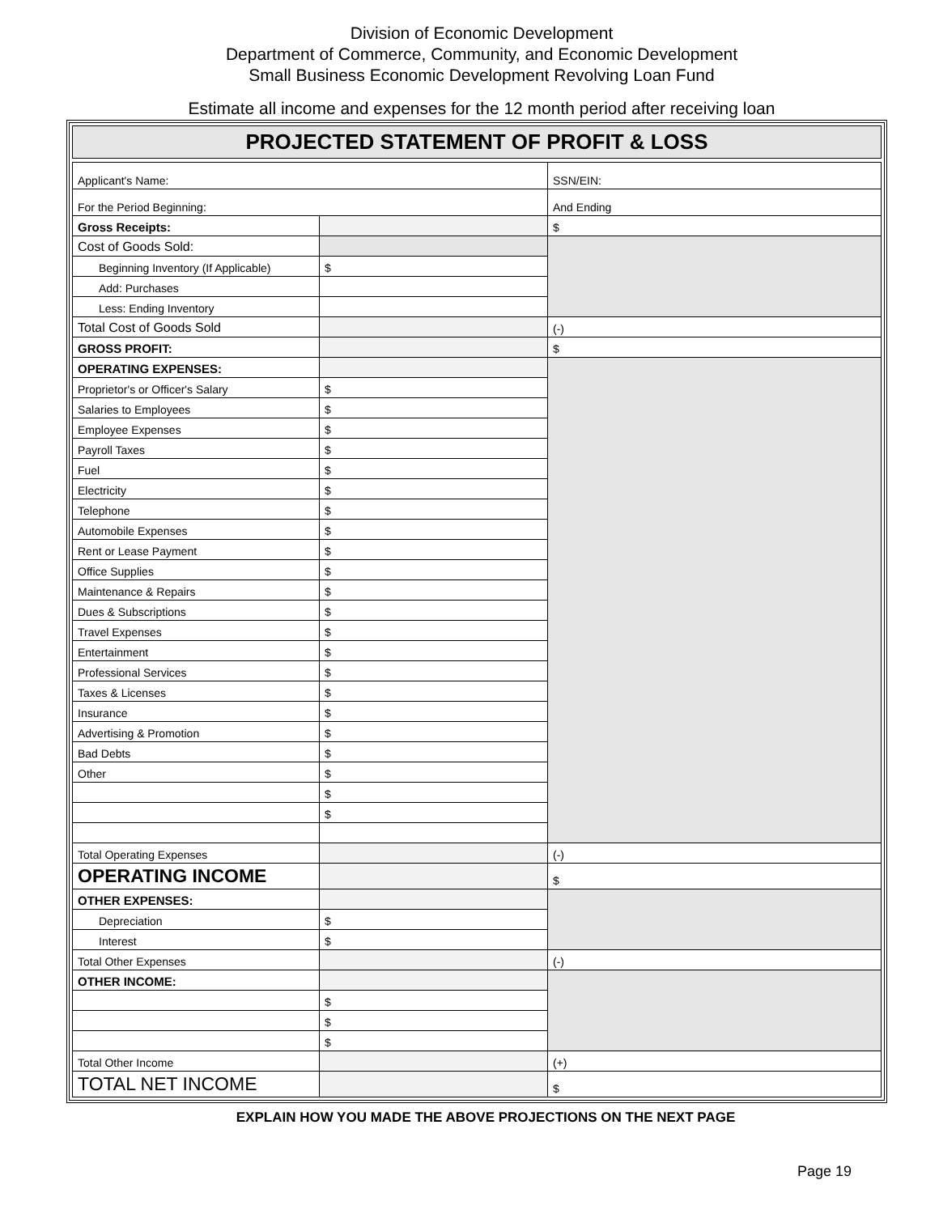Division of Economic Development
Department of Commerce, Community, and Economic Development
Small Business Economic Development Revolving Loan Fund
Estimate all income and expenses for the 12 month period after receiving loan
PROJECTED STATEMENT OF PROFIT & LOSS
| Applicant's Name: | | SSN/EIN: |
| For the Period Beginning: | | And Ending |
| Gross Receipts: | | $ |
| Cost of Goods Sold: | | |
| Beginning Inventory (If Applicable) | $ | |
| Add: Purchases | | |
| Less: Ending Inventory | | |
| Total Cost of Goods Sold | | (-) |
| GROSS PROFIT: | | $ |
| OPERATING EXPENSES: | | |
| Proprietor's or Officer's Salary | $ | |
| Salaries to Employees | $ | |
| Employee Expenses | $ | |
| Payroll Taxes | $ | |
| Fuel | $ | |
| Electricity | $ | |
| Telephone | $ | |
| Automobile Expenses | $ | |
| Rent or Lease Payment | $ | |
| Office Supplies | $ | |
| Maintenance & Repairs | $ | |
| Dues & Subscriptions | $ | |
| Travel Expenses | $ | |
| Entertainment | $ | |
| Professional Services | $ | |
| Taxes & Licenses | $ | |
| Insurance | $ | |
| Advertising & Promotion | $ | |
| Bad Debts | $ | |
| Other | $ | |
| | $ | |
| | $ | |
| Total Operating Expenses | | (-) |
| OPERATING INCOME | | $ |
| OTHER EXPENSES: | | |
| Depreciation | $ | |
| Interest | $ | |
| Total Other Expenses | | (-) |
| OTHER INCOME: | | |
| | $ | |
| | $ | |
| | $ | |
| Total Other Income | | (+) |
| TOTAL NET INCOME | | $ |
EXPLAIN HOW YOU MADE THE ABOVE PROJECTIONS ON THE NEXT PAGE
Page 19